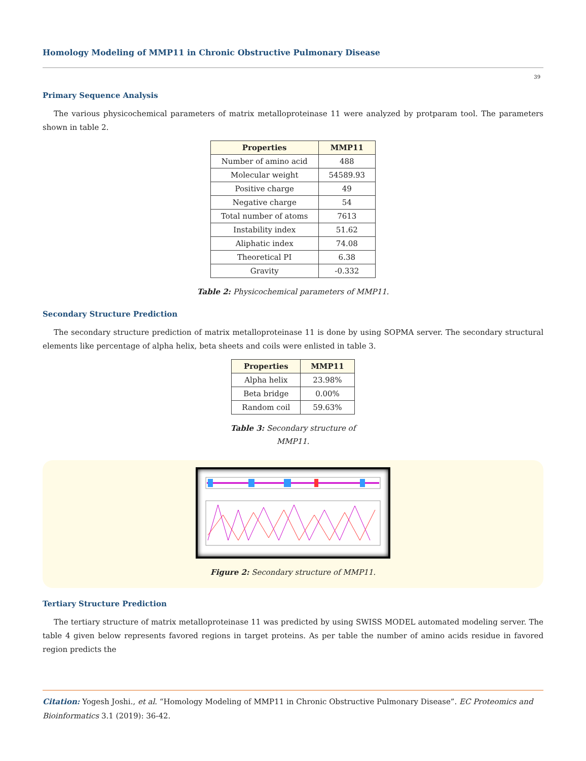Homology Modeling of MMP11 in Chronic Obstructive Pulmonary Disease
39
Primary Sequence Analysis
The various physicochemical parameters of matrix metalloproteinase 11 were analyzed by protparam tool. The parameters shown in table 2.
| Properties | MMP11 |
| --- | --- |
| Number of amino acid | 488 |
| Molecular weight | 54589.93 |
| Positive charge | 49 |
| Negative charge | 54 |
| Total number of atoms | 7613 |
| Instability index | 51.62 |
| Aliphatic index | 74.08 |
| Theoretical PI | 6.38 |
| Gravity | -0.332 |
Table 2: Physicochemical parameters of MMP11.
Secondary Structure Prediction
The secondary structure prediction of matrix metalloproteinase 11 is done by using SOPMA server. The secondary structural elements like percentage of alpha helix, beta sheets and coils were enlisted in table 3.
| Properties | MMP11 |
| --- | --- |
| Alpha helix | 23.98% |
| Beta bridge | 0.00% |
| Random coil | 59.63% |
Table 3: Secondary structure of
MMP11.
Figure 2: Secondary structure of MMP11.
Tertiary Structure Prediction
The tertiary structure of matrix metalloproteinase 11 was predicted by using SWISS MODEL automated modeling server. The table 4 given below represents favored regions in target proteins. As per table the number of amino acids residue in favored region predicts the
Citation: Yogesh Joshi., et al. “Homology Modeling of MMP11 in Chronic Obstructive Pulmonary Disease”. EC Proteomics and Bioinformatics 3.1 (2019): 36-42.